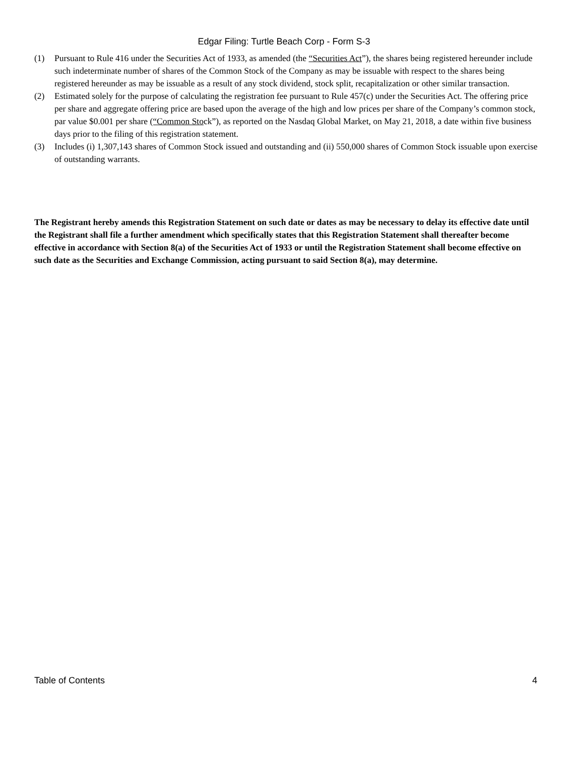Edgar Filing: Turtle Beach Corp - Form S-3
(1) Pursuant to Rule 416 under the Securities Act of 1933, as amended (the “Securities Act”), the shares being registered hereunder include such indeterminate number of shares of the Common Stock of the Company as may be issuable with respect to the shares being registered hereunder as may be issuable as a result of any stock dividend, stock split, recapitalization or other similar transaction.
(2) Estimated solely for the purpose of calculating the registration fee pursuant to Rule 457(c) under the Securities Act. The offering price per share and aggregate offering price are based upon the average of the high and low prices per share of the Company’s common stock, par value $0.001 per share (“Common Stock”), as reported on the Nasdaq Global Market, on May 21, 2018, a date within five business days prior to the filing of this registration statement.
(3) Includes (i) 1,307,143 shares of Common Stock issued and outstanding and (ii) 550,000 shares of Common Stock issuable upon exercise of outstanding warrants.
The Registrant hereby amends this Registration Statement on such date or dates as may be necessary to delay its effective date until the Registrant shall file a further amendment which specifically states that this Registration Statement shall thereafter become effective in accordance with Section 8(a) of the Securities Act of 1933 or until the Registration Statement shall become effective on such date as the Securities and Exchange Commission, acting pursuant to said Section 8(a), may determine.
Table of Contents 4